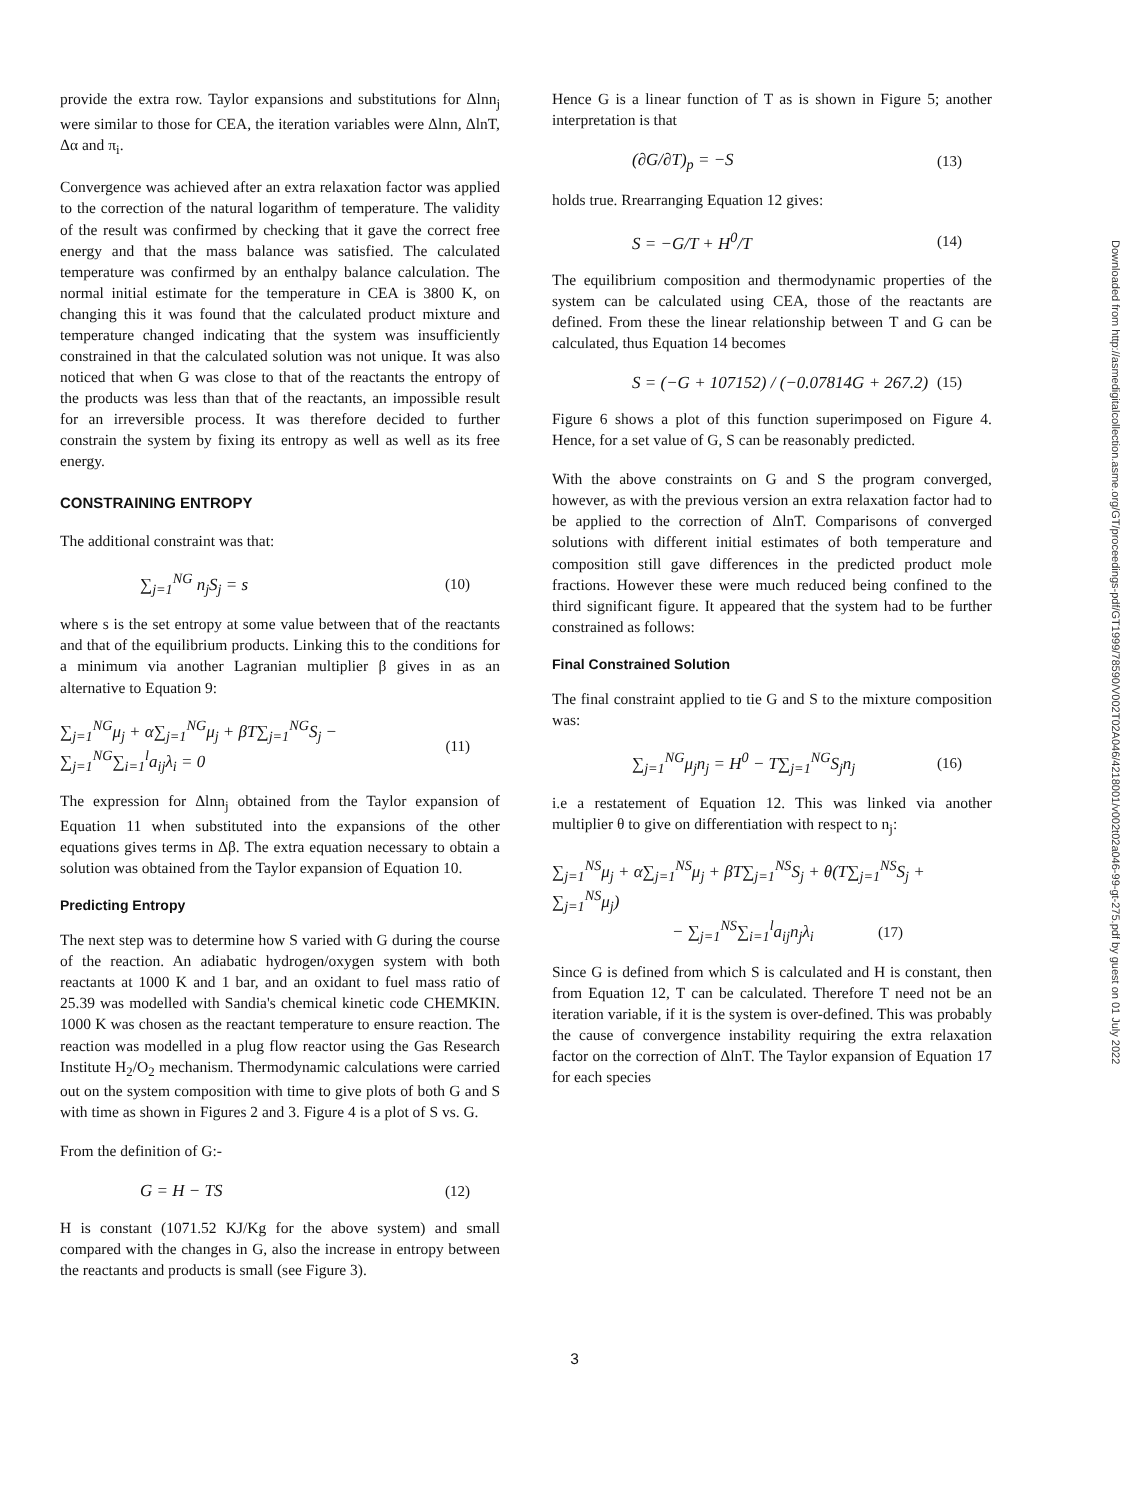provide the extra row. Taylor expansions and substitutions for Δlnn<sub>j</sub> were similar to those for CEA, the iteration variables were Δlnn, ΔlnT, Δα and π<sub>i</sub>.
Convergence was achieved after an extra relaxation factor was applied to the correction of the natural logarithm of temperature. The validity of the result was confirmed by checking that it gave the correct free energy and that the mass balance was satisfied. The calculated temperature was confirmed by an enthalpy balance calculation. The normal initial estimate for the temperature in CEA is 3800 K, on changing this it was found that the calculated product mixture and temperature changed indicating that the system was insufficiently constrained in that the calculated solution was not unique. It was also noticed that when G was close to that of the reactants the entropy of the products was less than that of the reactants, an impossible result for an irreversible process. It was therefore decided to further constrain the system by fixing its entropy as well as well as its free energy.
CONSTRAINING ENTROPY
The additional constraint was that:
∑<sub>j=1</sub><sup>NG</sup> n<sub>j</sub>S<sub>j</sub> = s (10)
where s is the set entropy at some value between that of the reactants and that of the equilibrium products. Linking this to the conditions for a minimum via another Lagranian multiplier β gives in as an alternative to Equation 9:
∑<sub>j=1</sub><sup>NG</sup>μ<sub>j</sub> + α∑<sub>j=1</sub><sup>NG</sup>μ<sub>j</sub> + βT∑<sub>j=1</sub><sup>NG</sup>S<sub>j</sub> − ∑<sub>j=1</sub><sup>NG</sup>∑<sub>i=1</sub><sup>l</sup>a<sub>ij</sub>λ<sub>i</sub> = 0 (11)
The expression for Δlnn<sub>j</sub> obtained from the Taylor expansion of Equation 11 when substituted into the expansions of the other equations gives terms in Δβ. The extra equation necessary to obtain a solution was obtained from the Taylor expansion of Equation 10.
Predicting Entropy
The next step was to determine how S varied with G during the course of the reaction. An adiabatic hydrogen/oxygen system with both reactants at 1000 K and 1 bar, and an oxidant to fuel mass ratio of 25.39 was modelled with Sandia's chemical kinetic code CHEMKIN. 1000 K was chosen as the reactant temperature to ensure reaction. The reaction was modelled in a plug flow reactor using the Gas Research Institute H<sub>2</sub>/O<sub>2</sub> mechanism. Thermodynamic calculations were carried out on the system composition with time to give plots of both G and S with time as shown in Figures 2 and 3. Figure 4 is a plot of S vs. G.
From the definition of G:-
G = H − TS (12)
H is constant (1071.52 KJ/Kg for the above system) and small compared with the changes in G, also the increase in entropy between the reactants and products is small (see Figure 3).
Hence G is a linear function of T as is shown in Figure 5; another interpretation is that
(∂G/∂T)<sub>p</sub> = −S (13)
holds true. Rrearranging Equation 12 gives:
S = −G/T + H<sup>0</sup>/T (14)
The equilibrium composition and thermodynamic properties of the system can be calculated using CEA, those of the reactants are defined. From these the linear relationship between T and G can be calculated, thus Equation 14 becomes
S = (−G + 107152) / (−0.07814G + 267.2) (15)
Figure 6 shows a plot of this function superimposed on Figure 4. Hence, for a set value of G, S can be reasonably predicted.
With the above constraints on G and S the program converged, however, as with the previous version an extra relaxation factor had to be applied to the correction of ΔlnT. Comparisons of converged solutions with different initial estimates of both temperature and composition still gave differences in the predicted product mole fractions. However these were much reduced being confined to the third significant figure. It appeared that the system had to be further constrained as follows:
Final Constrained Solution
The final constraint applied to tie G and S to the mixture composition was:
∑<sub>j=1</sub><sup>NG</sup>μ<sub>j</sub>n<sub>j</sub> = H<sup>0</sup> − T∑<sub>j=1</sub><sup>NG</sup>S<sub>j</sub>n<sub>j</sub> (16)
i.e a restatement of Equation 12. This was linked via another multiplier θ to give on differentiation with respect to n<sub>j</sub>:
∑<sub>j=1</sub><sup>NS</sup>μ<sub>j</sub> + α∑<sub>j=1</sub><sup>NS</sup>μ<sub>j</sub> + βT∑<sub>j=1</sub><sup>NS</sup>S<sub>j</sub> + θ(T∑<sub>j=1</sub><sup>NS</sup>S<sub>j</sub> + ∑<sub>j=1</sub><sup>NS</sup>μ<sub>j</sub>)
− ∑<sub>j=1</sub><sup>NS</sup>∑<sub>i=1</sub><sup>l</sup>a<sub>ij</sub>n<sub>j</sub>λ<sub>i</sub> (17)
Since G is defined from which S is calculated and H is constant, then from Equation 12, T can be calculated. Therefore T need not be an iteration variable, if it is the system is over-defined. This was probably the cause of convergence instability requiring the extra relaxation factor on the correction of ΔlnT. The Taylor expansion of Equation 17 for each species
3
Downloaded from http://asmedigitalcollection.asme.org/GT/proceedings-pdf/GT1999/78590/V002T02A046/4218001/v002t02a046-99-gt-275.pdf by guest on 01 July 2022